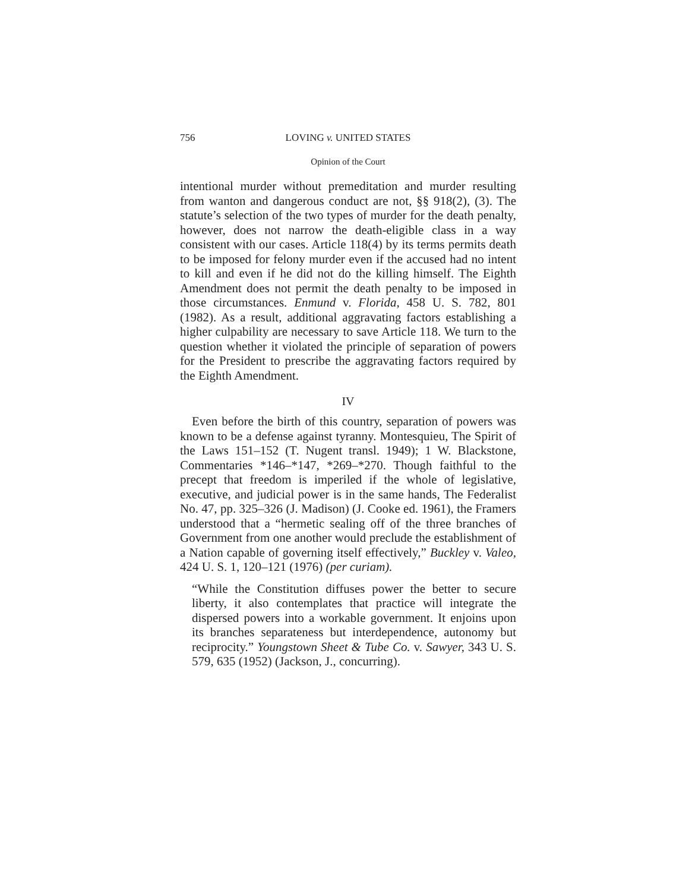756 LOVING v. UNITED STATES
Opinion of the Court
intentional murder without premeditation and murder resulting from wanton and dangerous conduct are not, §§ 918(2), (3). The statute’s selection of the two types of murder for the death penalty, however, does not narrow the death-eligible class in a way consistent with our cases. Article 118(4) by its terms permits death to be imposed for felony murder even if the accused had no intent to kill and even if he did not do the killing himself. The Eighth Amendment does not permit the death penalty to be imposed in those circumstances. Enmund v. Florida, 458 U. S. 782, 801 (1982). As a result, additional aggravating factors establishing a higher culpability are necessary to save Article 118. We turn to the question whether it violated the principle of separation of powers for the President to prescribe the aggravating factors required by the Eighth Amendment.
IV
Even before the birth of this country, separation of powers was known to be a defense against tyranny. Montesquieu, The Spirit of the Laws 151–152 (T. Nugent transl. 1949); 1 W. Blackstone, Commentaries *146–*147, *269–*270. Though faithful to the precept that freedom is imperiled if the whole of legislative, executive, and judicial power is in the same hands, The Federalist No. 47, pp. 325–326 (J. Madison) (J. Cooke ed. 1961), the Framers understood that a “hermetic sealing off of the three branches of Government from one another would preclude the establishment of a Nation capable of governing itself effectively,” Buckley v. Valeo, 424 U. S. 1, 120–121 (1976) (per curiam).
“While the Constitution diffuses power the better to secure liberty, it also contemplates that practice will integrate the dispersed powers into a workable government. It enjoins upon its branches separateness but interdependence, autonomy but reciprocity.” Youngstown Sheet & Tube Co. v. Sawyer, 343 U. S. 579, 635 (1952) (Jackson, J., concurring).